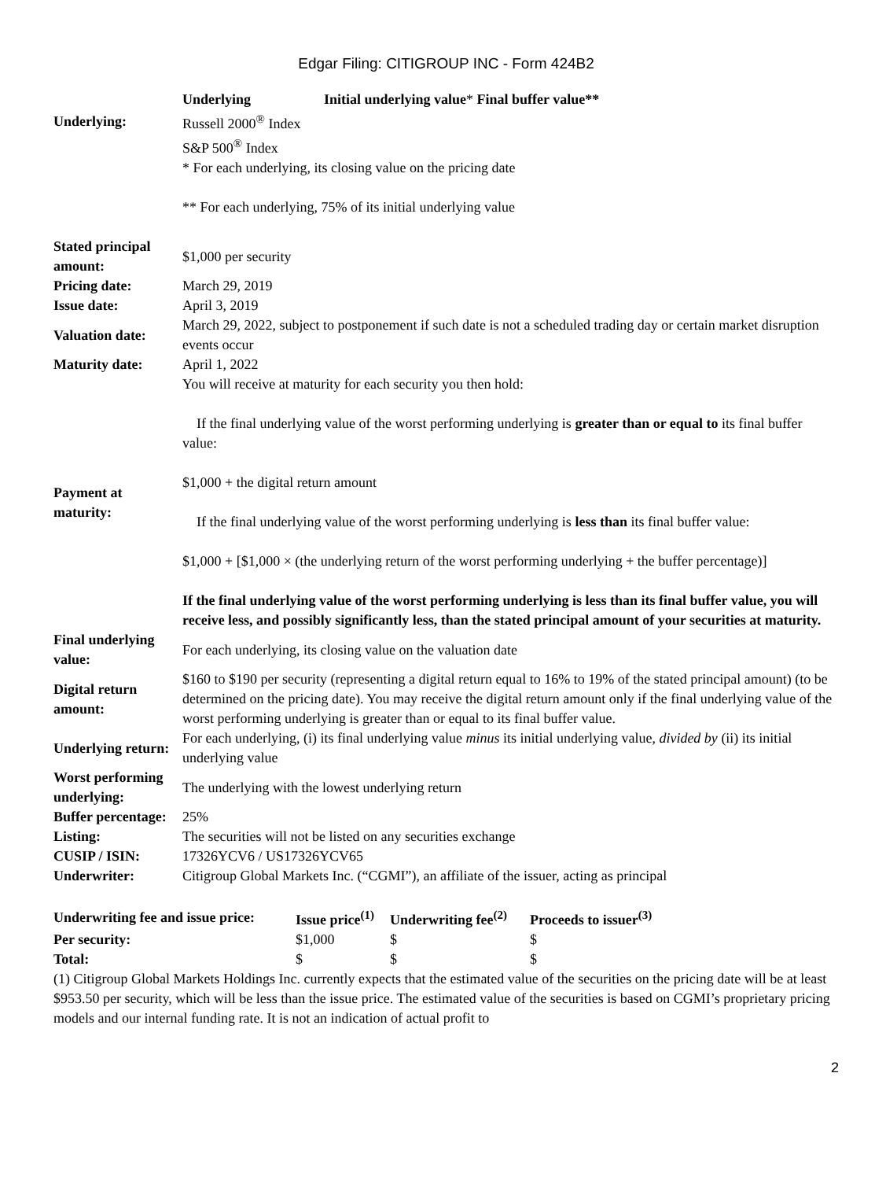Edgar Filing: CITIGROUP INC - Form 424B2
| | Underlying | Initial underlying value * | Final buffer value** |
| Underlying: | Russell 2000<sup>®</sup> Index | | |
| | S&P 500<sup>®</sup> Index | | |
| | * For each underlying, its closing value on the pricing date | | |
| | ** For each underlying, 75% of its initial underlying value | | |
| Stated principal amount: | $1,000 per security |
| Pricing date: | March 29, 2019 |
| Issue date: | April 3, 2019 |
| Valuation date: | March 29, 2022, subject to postponement if such date is not a scheduled trading day or certain market disruption events occur |
| Maturity date: | April 1, 2022 |
| Payment at maturity: | You will receive at maturity for each security you then hold: If the final underlying value of the worst performing underlying is greater than or equal to its final buffer value: $1,000 + the digital return amount If the final underlying value of the worst performing underlying is less than its final buffer value: $1,000 + [$1,000 × (the underlying return of the worst performing underlying + the buffer percentage)] If the final underlying value of the worst performing underlying is less than its final buffer value, you will receive less, and possibly significantly less, than the stated principal amount of your securities at maturity. |
| Final underlying value: | For each underlying, its closing value on the valuation date |
| Digital return amount: | $160 to $190 per security (representing a digital return equal to 16% to 19% of the stated principal amount) (to be determined on the pricing date). You may receive the digital return amount only if the final underlying value of the worst performing underlying is greater than or equal to its final buffer value. |
| Underlying return: | For each underlying, (i) its final underlying value minus its initial underlying value, divided by (ii) its initial underlying value |
| Worst performing underlying: | The underlying with the lowest underlying return |
| Buffer percentage: | 25% |
| Listing: | The securities will not be listed on any securities exchange |
| CUSIP / ISIN: | 17326YCV6 / US17326YCV65 |
| Underwriter: | Citigroup Global Markets Inc. (“CGMI”), an affiliate of the issuer, acting as principal |
| Underwriting fee and issue price: | Issue price<sup>(1)</sup> | Underwriting fee<sup>(2)</sup> | Proceeds to issuer<sup>(3)</sup> |
| --- | --- | --- | --- |
| Per security: | $1,000 | $ | $ |
| Total: | $ | $ | $ |
(1) Citigroup Global Markets Holdings Inc. currently expects that the estimated value of the securities on the pricing date will be at least $953.50 per security, which will be less than the issue price. The estimated value of the securities is based on CGMI’s proprietary pricing models and our internal funding rate. It is not an indication of actual profit to
2